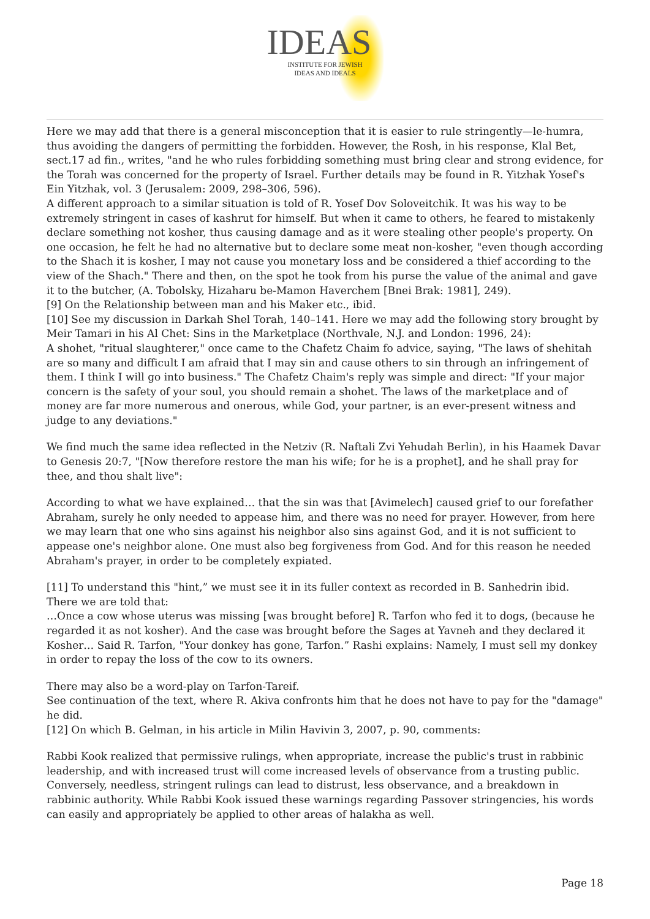IDEAS
INSTITUTE FOR JEWISH
IDEAS AND IDEALS
Here we may add that there is a general misconception that it is easier to rule stringently—le-humra, thus avoiding the dangers of permitting the forbidden. However, the Rosh, in his response, Klal Bet, sect.17 ad fin., writes, "and he who rules forbidding something must bring clear and strong evidence, for the Torah was concerned for the property of Israel. Further details may be found in R. Yitzhak Yosef's Ein Yitzhak, vol. 3 (Jerusalem: 2009, 298–306, 596).
A different approach to a similar situation is told of R. Yosef Dov Soloveitchik. It was his way to be extremely stringent in cases of kashrut for himself. But when it came to others, he feared to mistakenly declare something not kosher, thus causing damage and as it were stealing other people's property. On one occasion, he felt he had no alternative but to declare some meat non-kosher, "even though according to the Shach it is kosher, I may not cause you monetary loss and be considered a thief according to the view of the Shach." There and then, on the spot he took from his purse the value of the animal and gave it to the butcher, (A. Tobolsky, Hizaharu be-Mamon Haverchem [Bnei Brak: 1981], 249).
[9] On the Relationship between man and his Maker etc., ibid.
[10] See my discussion in Darkah Shel Torah, 140–141. Here we may add the following story brought by Meir Tamari in his Al Chet: Sins in the Marketplace (Northvale, N.J. and London: 1996, 24):
A shohet, "ritual slaughterer," once came to the Chafetz Chaim fo advice, saying, "The laws of shehitah are so many and difficult I am afraid that I may sin and cause others to sin through an infringement of them. I think I will go into business." The Chafetz Chaim's reply was simple and direct: "If your major concern is the safety of your soul, you should remain a shohet. The laws of the marketplace and of money are far more numerous and onerous, while God, your partner, is an ever-present witness and judge to any deviations."
We find much the same idea reflected in the Netziv (R. Naftali Zvi Yehudah Berlin), in his Haamek Davar to Genesis 20:7, "[Now therefore restore the man his wife; for he is a prophet], and he shall pray for thee, and thou shalt live":
According to what we have explained… that the sin was that [Avimelech] caused grief to our forefather Abraham, surely he only needed to appease him, and there was no need for prayer. However, from here we may learn that one who sins against his neighbor also sins against God, and it is not sufficient to appease one's neighbor alone. One must also beg forgiveness from God. And for this reason he needed Abraham's prayer, in order to be completely expiated.
[11] To understand this "hint,” we must see it in its fuller context as recorded in B. Sanhedrin ibid. There we are told that:
…Once a cow whose uterus was missing [was brought before] R. Tarfon who fed it to dogs, (because he regarded it as not kosher). And the case was brought before the Sages at Yavneh and they declared it Kosher… Said R. Tarfon, "Your donkey has gone, Tarfon.” Rashi explains: Namely, I must sell my donkey in order to repay the loss of the cow to its owners.
There may also be a word-play on Tarfon-Tareif.
See continuation of the text, where R. Akiva confronts him that he does not have to pay for the "damage" he did.
[12] On which B. Gelman, in his article in Milin Havivin 3, 2007, p. 90, comments:
Rabbi Kook realized that permissive rulings, when appropriate, increase the public's trust in rabbinic leadership, and with increased trust will come increased levels of observance from a trusting public. Conversely, needless, stringent rulings can lead to distrust, less observance, and a breakdown in rabbinic authority. While Rabbi Kook issued these warnings regarding Passover stringencies, his words can easily and appropriately be applied to other areas of halakha as well.
Page 18